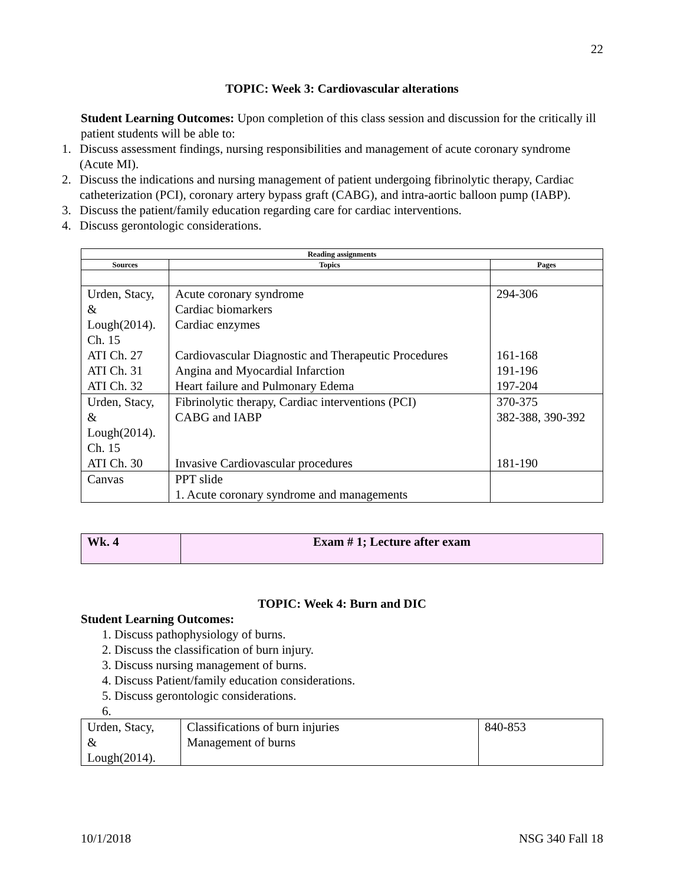22
TOPIC: Week 3: Cardiovascular alterations
Student Learning Outcomes: Upon completion of this class session and discussion for the critically ill patient students will be able to:
1. Discuss assessment findings, nursing responsibilities and management of acute coronary syndrome (Acute MI).
2. Discuss the indications and nursing management of patient undergoing fibrinolytic therapy, Cardiac catheterization (PCI), coronary artery bypass graft (CABG), and intra-aortic balloon pump (IABP).
3. Discuss the patient/family education regarding care for cardiac interventions.
4. Discuss gerontologic considerations.
| Reading assignments | | |
| --- | --- | --- |
| Sources | Topics | Pages |
| Urden, Stacy, & Lough(2014). Ch. 15 | Acute coronary syndrome Cardiac biomarkers Cardiac enzymes | 294-306 |
| ATI Ch. 27 | Cardiovascular Diagnostic and Therapeutic Procedures | 161-168 |
| ATI Ch. 31 | Angina and Myocardial Infarction | 191-196 |
| ATI Ch. 32 | Heart failure and Pulmonary Edema | 197-204 |
| Urden, Stacy, & Lough(2014). Ch. 15 | Fibrinolytic therapy, Cardiac interventions (PCI) CABG and IABP | 370-375 382-388, 390-392 |
| ATI Ch. 30 | Invasive Cardiovascular procedures | 181-190 |
| Canvas | PPT slide 1. Acute coronary syndrome and managements | |
| Wk. 4 | Exam # 1; Lecture after exam |
TOPIC: Week 4: Burn and DIC
Student Learning Outcomes:
1. Discuss pathophysiology of burns.
2. Discuss the classification of burn injury.
3. Discuss nursing management of burns.
4. Discuss Patient/family education considerations.
5. Discuss gerontologic considerations.
6.
| Urden, Stacy, & Lough(2014). | Classifications of burn injuries Management of burns | 840-853 |
10/1/2018 NSG 340 Fall 18